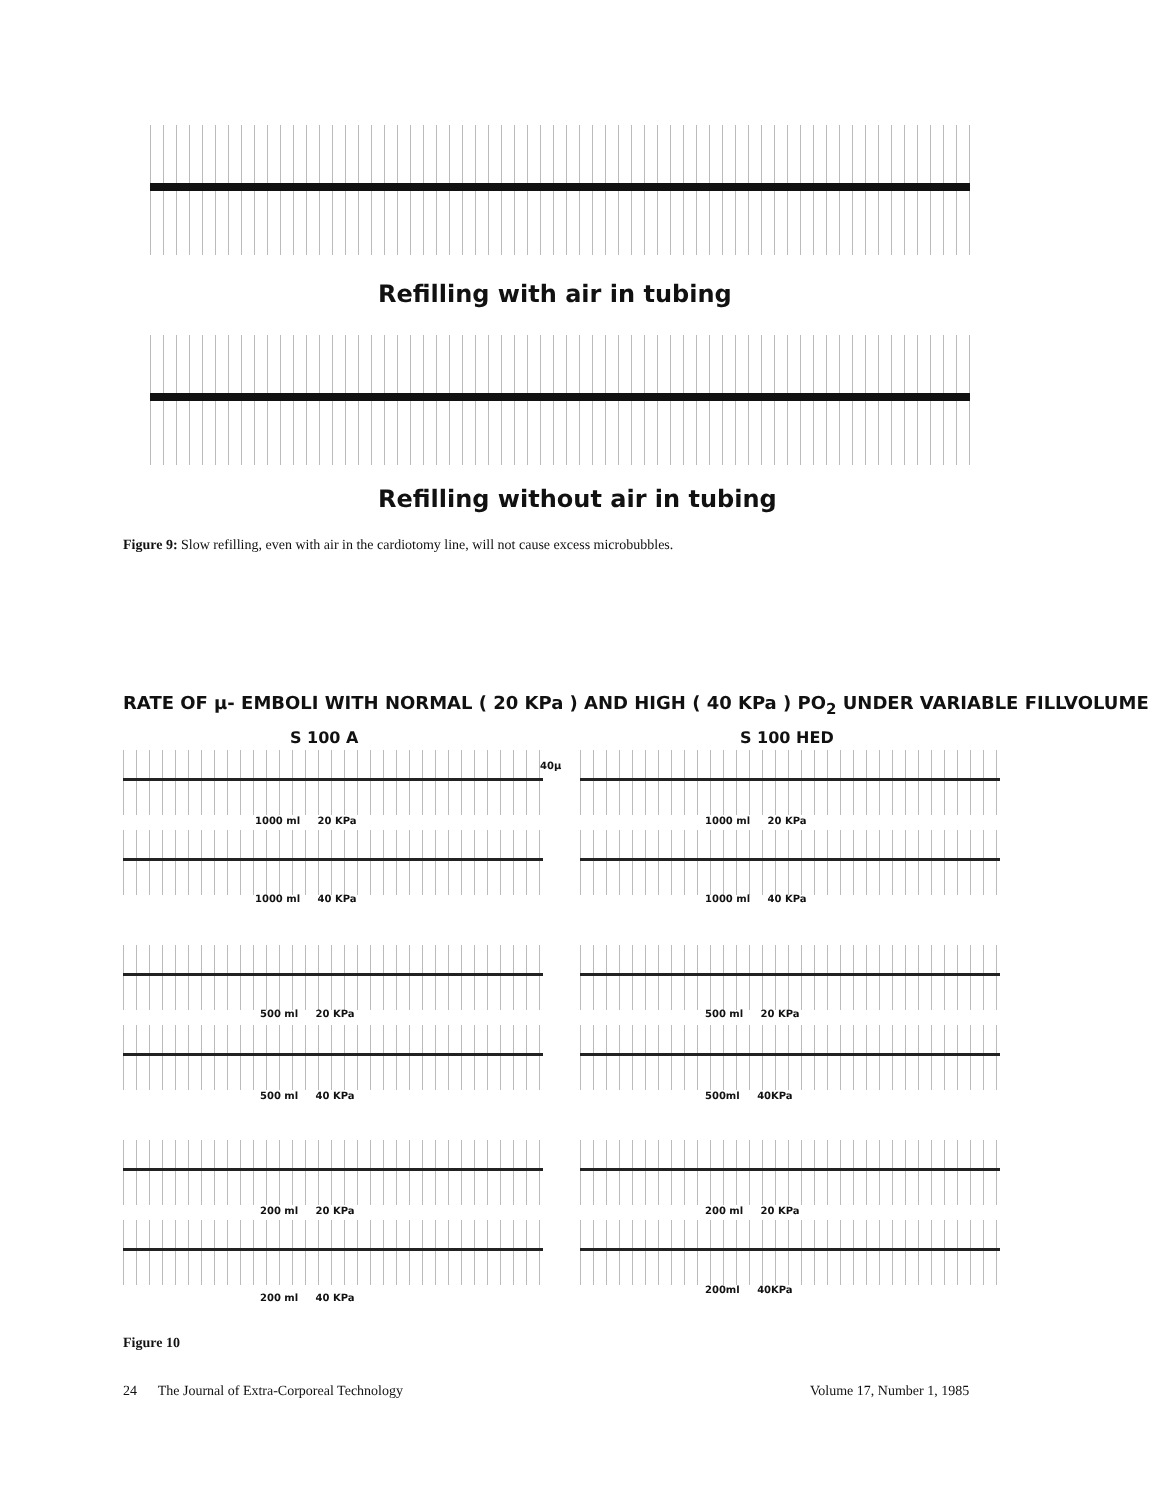Refilling with air in tubing
Refilling without air in tubing
Figure 9: Slow refilling, even with air in the cardiotomy line, will not cause excess microbubbles.
RATE OF μ- EMBOLI WITH NORMAL ( 20 KPa ) AND HIGH ( 40 KPa ) PO<sub>2</sub> UNDER VARIABLE FILLVOLUME
S 100 A S 100 HED
40μ
1000 ml 20 KPa 1000 ml 20 KPa
1000 ml 40 KPa 1000 ml 40 KPa
500 ml 20 KPa 500 ml 20 KPa
500 ml 40 KPa 500ml 40KPa
200 ml 20 KPa 200 ml 20 KPa
200 ml 40 KPa
200ml 40KPa
Figure 10
24 The Journal of Extra-Corporeal Technology
Volume 17, Number 1, 1985